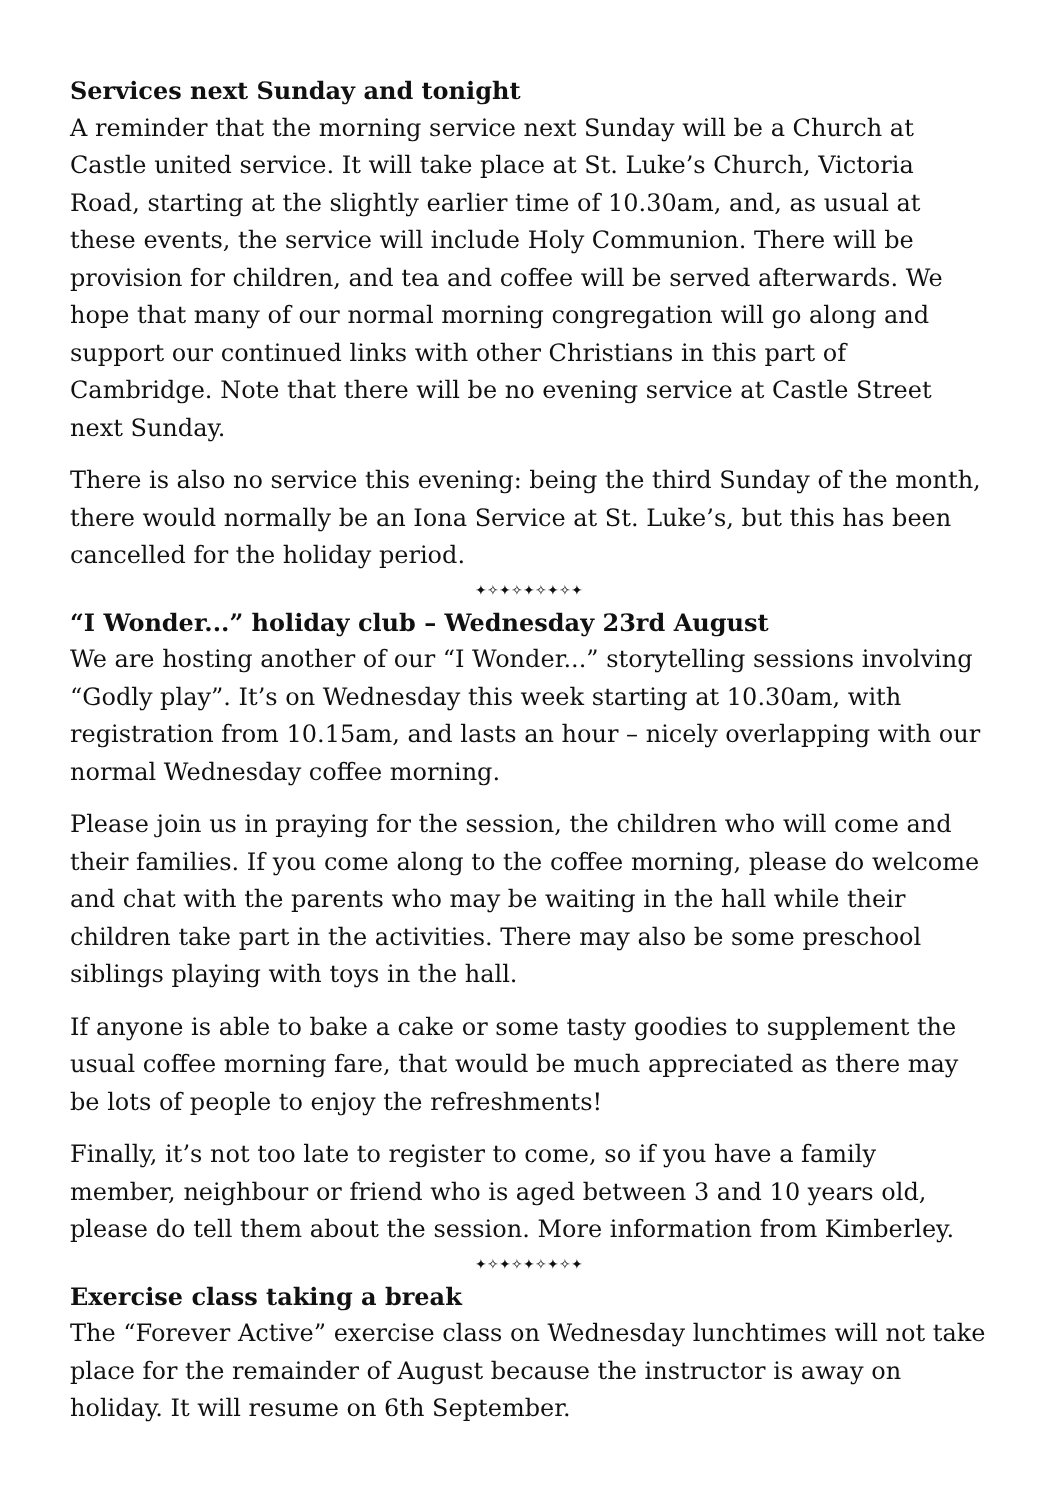Services next Sunday and tonight
A reminder that the morning service next Sunday will be a Church at Castle united service. It will take place at St. Luke’s Church, Victoria Road, starting at the slightly earlier time of 10.30am, and, as usual at these events, the service will include Holy Communion. There will be provision for children, and tea and coffee will be served afterwards. We hope that many of our normal morning congregation will go along and support our continued links with other Christians in this part of Cambridge. Note that there will be no evening service at Castle Street next Sunday.
There is also no service this evening: being the third Sunday of the month, there would normally be an Iona Service at St. Luke’s, but this has been cancelled for the holiday period.
✦✧✦✧✦✧✦✧✦
“I Wonder...” holiday club – Wednesday 23rd August
We are hosting another of our “I Wonder...” storytelling sessions involving “Godly play”. It’s on Wednesday this week starting at 10.30am, with registration from 10.15am, and lasts an hour – nicely overlapping with our normal Wednesday coffee morning.
Please join us in praying for the session, the children who will come and their families. If you come along to the coffee morning, please do welcome and chat with the parents who may be waiting in the hall while their children take part in the activities. There may also be some preschool siblings playing with toys in the hall.
If anyone is able to bake a cake or some tasty goodies to supplement the usual coffee morning fare, that would be much appreciated as there may be lots of people to enjoy the refreshments!
Finally, it’s not too late to register to come, so if you have a family member, neighbour or friend who is aged between 3 and 10 years old, please do tell them about the session. More information from Kimberley.
✦✧✦✧✦✧✦✧✦
Exercise class taking a break
The “Forever Active” exercise class on Wednesday lunchtimes will not take place for the remainder of August because the instructor is away on holiday. It will resume on 6th September.